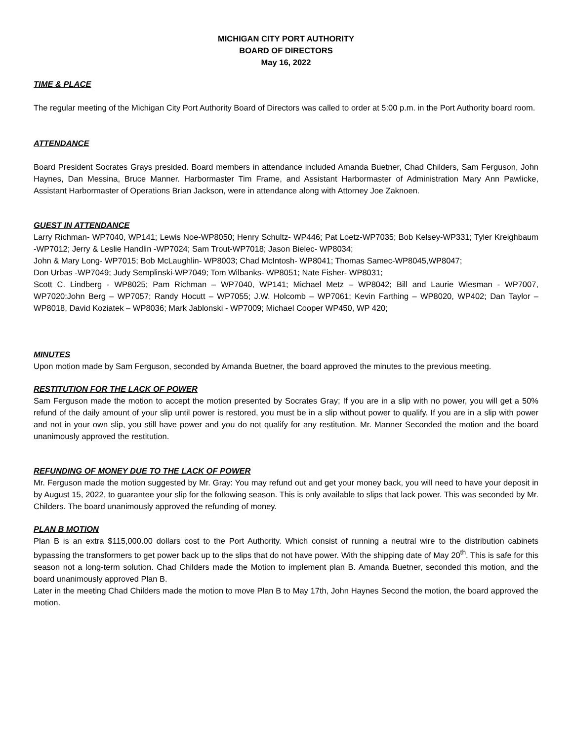MICHIGAN CITY PORT AUTHORITY
BOARD OF DIRECTORS
May 16, 2022
TIME & PLACE
The regular meeting of the Michigan City Port Authority Board of Directors was called to order at 5:00 p.m. in the Port Authority board room.
ATTENDANCE
Board President Socrates Grays presided. Board members in attendance included Amanda Buetner, Chad Childers, Sam Ferguson, John Haynes, Dan Messina, Bruce Manner. Harbormaster Tim Frame, and Assistant Harbormaster of Administration Mary Ann Pawlicke, Assistant Harbormaster of Operations Brian Jackson, were in attendance along with Attorney Joe Zaknoen.
GUEST IN ATTENDANCE
Larry Richman- WP7040, WP141; Lewis Noe-WP8050; Henry Schultz- WP446; Pat Loetz-WP7035; Bob Kelsey-WP331; Tyler Kreighbaum -WP7012; Jerry & Leslie Handlin -WP7024; Sam Trout-WP7018; Jason Bielec- WP8034;
John & Mary Long- WP7015; Bob McLaughlin- WP8003; Chad McIntosh- WP8041; Thomas Samec-WP8045,WP8047;
Don Urbas -WP7049; Judy Semplinski-WP7049; Tom Wilbanks- WP8051; Nate Fisher- WP8031;
Scott C. Lindberg - WP8025; Pam Richman – WP7040, WP141; Michael Metz – WP8042; Bill and Laurie Wiesman - WP7007, WP7020:John Berg – WP7057; Randy Hocutt – WP7055; J.W. Holcomb – WP7061; Kevin Farthing – WP8020, WP402; Dan Taylor – WP8018, David Koziatek – WP8036; Mark Jablonski - WP7009; Michael Cooper WP450, WP 420;
MINUTES
Upon motion made by Sam Ferguson, seconded by Amanda Buetner, the board approved the minutes to the previous meeting.
RESTITUTION FOR THE LACK OF POWER
Sam Ferguson made the motion to accept the motion presented by Socrates Gray; If you are in a slip with no power, you will get a 50% refund of the daily amount of your slip until power is restored, you must be in a slip without power to qualify. If you are in a slip with power and not in your own slip, you still have power and you do not qualify for any restitution. Mr. Manner Seconded the motion and the board unanimously approved the restitution.
REFUNDING OF MONEY DUE TO THE LACK OF POWER
Mr. Ferguson made the motion suggested by Mr. Gray: You may refund out and get your money back, you will need to have your deposit in by August 15, 2022, to guarantee your slip for the following season. This is only available to slips that lack power. This was seconded by Mr. Childers. The board unanimously approved the refunding of money.
PLAN B MOTION
Plan B is an extra $115,000.00 dollars cost to the Port Authority. Which consist of running a neutral wire to the distribution cabinets bypassing the transformers to get power back up to the slips that do not have power. With the shipping date of May 20<sup>th</sup>. This is safe for this season not a long-term solution. Chad Childers made the Motion to implement plan B. Amanda Buetner, seconded this motion, and the board unanimously approved Plan B.
Later in the meeting Chad Childers made the motion to move Plan B to May 17th, John Haynes Second the motion, the board approved the motion.